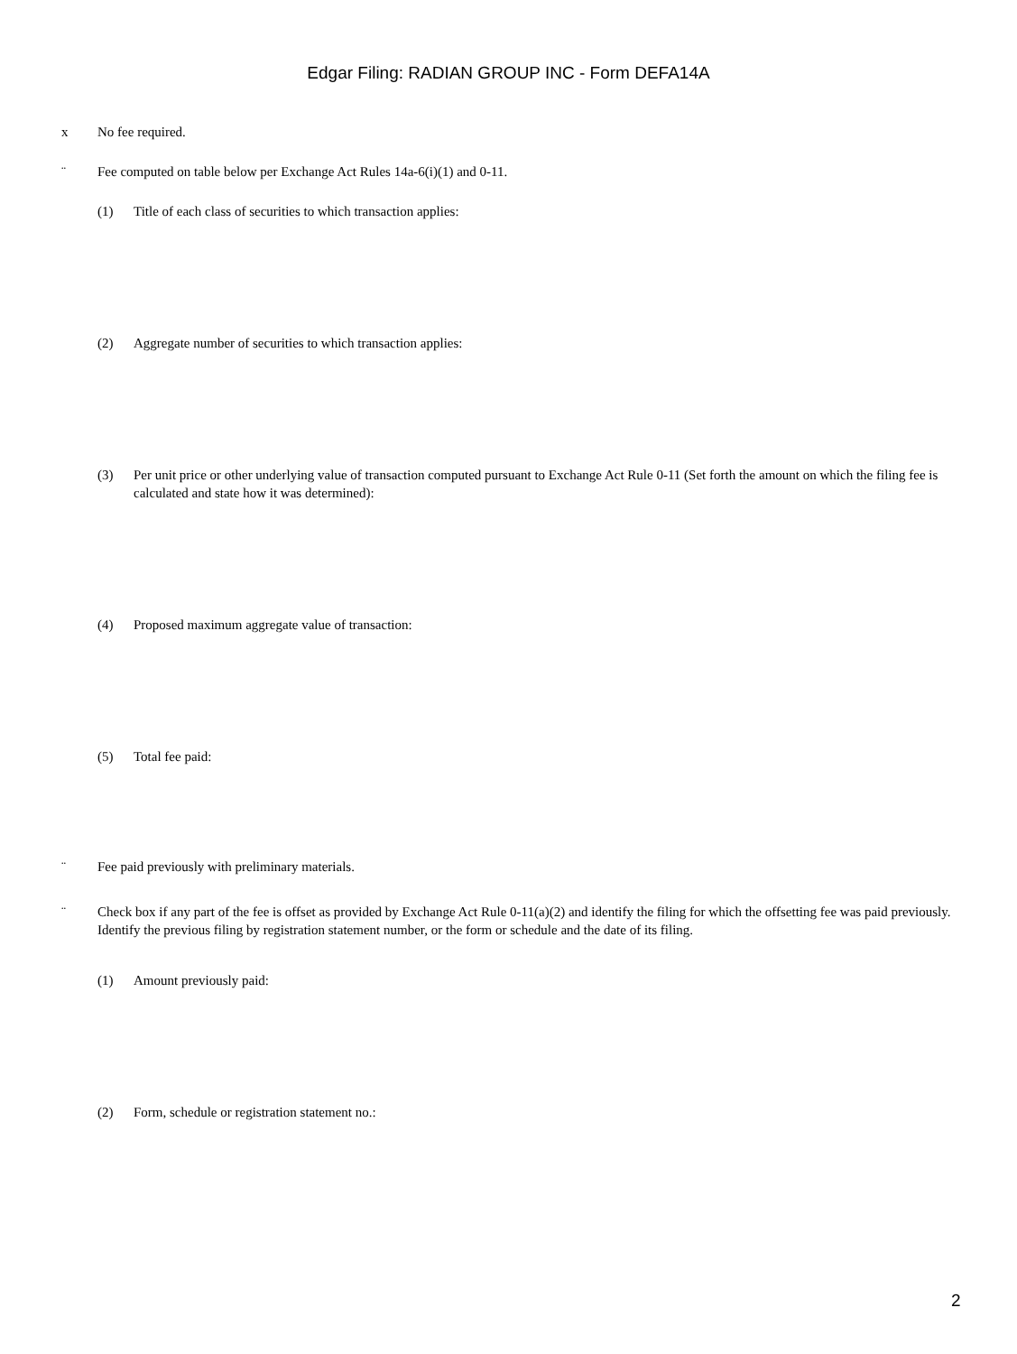Edgar Filing: RADIAN GROUP INC - Form DEFA14A
x No fee required.
¨ Fee computed on table below per Exchange Act Rules 14a-6(i)(1) and 0-11.
(1) Title of each class of securities to which transaction applies:
(2) Aggregate number of securities to which transaction applies:
(3) Per unit price or other underlying value of transaction computed pursuant to Exchange Act Rule 0-11 (Set forth the amount on which the filing fee is calculated and state how it was determined):
(4) Proposed maximum aggregate value of transaction:
(5) Total fee paid:
¨ Fee paid previously with preliminary materials.
¨ Check box if any part of the fee is offset as provided by Exchange Act Rule 0-11(a)(2) and identify the filing for which the offsetting fee was paid previously. Identify the previous filing by registration statement number, or the form or schedule and the date of its filing.
(1) Amount previously paid:
(2) Form, schedule or registration statement no.:
2